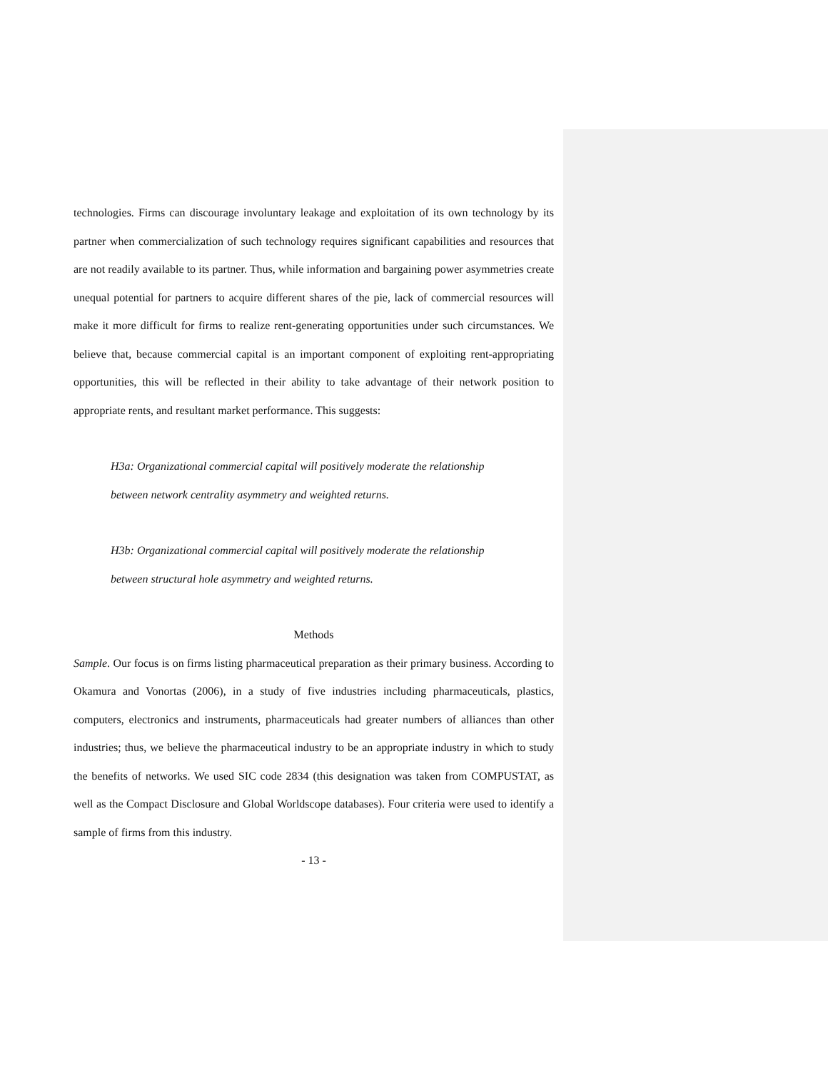technologies. Firms can discourage involuntary leakage and exploitation of its own technology by its partner when commercialization of such technology requires significant capabilities and resources that are not readily available to its partner. Thus, while information and bargaining power asymmetries create unequal potential for partners to acquire different shares of the pie, lack of commercial resources will make it more difficult for firms to realize rent-generating opportunities under such circumstances. We believe that, because commercial capital is an important component of exploiting rent-appropriating opportunities, this will be reflected in their ability to take advantage of their network position to appropriate rents, and resultant market performance. This suggests:
H3a: Organizational commercial capital will positively moderate the relationship
between network centrality asymmetry and weighted returns.
H3b: Organizational commercial capital will positively moderate the relationship
between structural hole asymmetry and weighted returns.
Methods
Sample. Our focus is on firms listing pharmaceutical preparation as their primary business. According to Okamura and Vonortas (2006), in a study of five industries including pharmaceuticals, plastics, computers, electronics and instruments, pharmaceuticals had greater numbers of alliances than other industries; thus, we believe the pharmaceutical industry to be an appropriate industry in which to study the benefits of networks. We used SIC code 2834 (this designation was taken from COMPUSTAT, as well as the Compact Disclosure and Global Worldscope databases). Four criteria were used to identify a sample of firms from this industry.
- 13 -